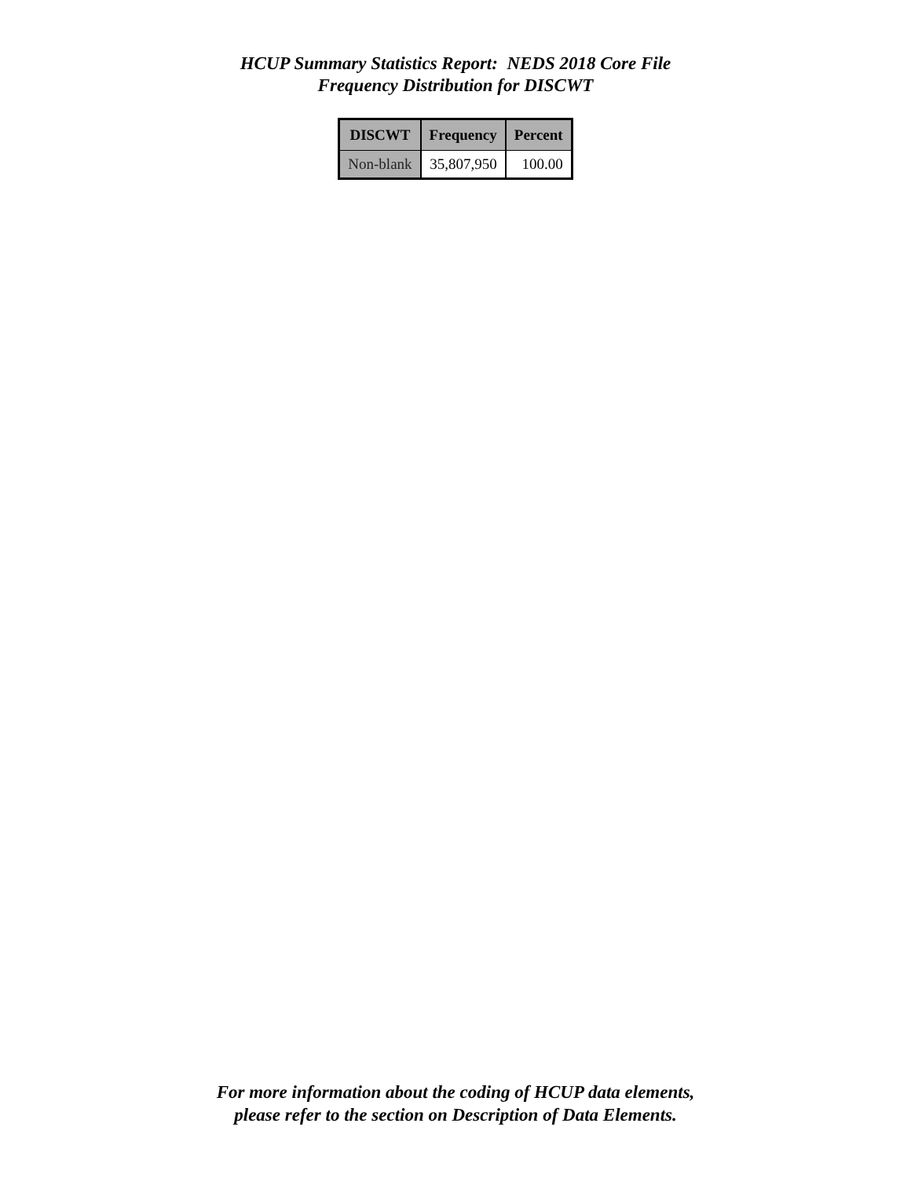HCUP Summary Statistics Report: NEDS 2018 Core File
Frequency Distribution for DISCWT
| DISCWT | Frequency | Percent |
| --- | --- | --- |
| Non-blank | 35,807,950 | 100.00 |
For more information about the coding of HCUP data elements,
please refer to the section on Description of Data Elements.